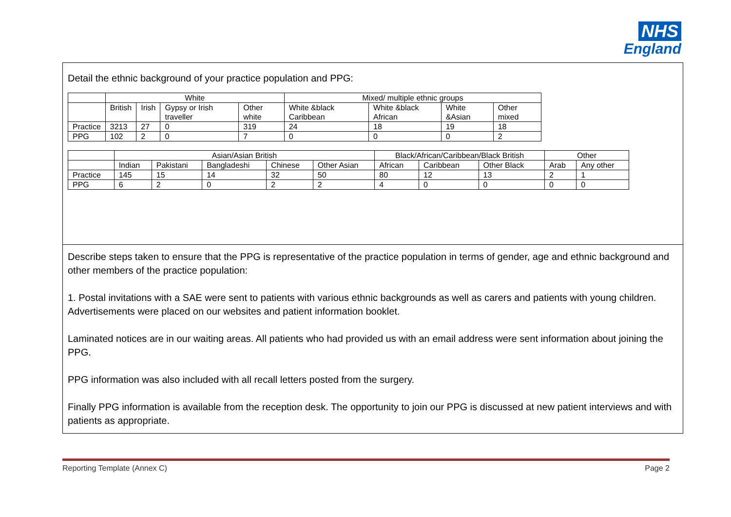NHS
England
Detail the ethnic background of your practice population and PPG:
| | White | | | | Mixed/ multiple ethnic groups | | | |
| --- | --- | --- | --- | --- | --- | --- | --- | --- |
| | British | Irish | Gypsy or Irish traveller | Other white | White &black Caribbean | White &black African | White &Asian | Other mixed |
| Practice | 3213 | 27 | 0 | 319 | 24 | 18 | 19 | 18 |
| PPG | 102 | 2 | 0 | 7 | 0 | 0 | 0 | 2 |
| | Asian/Asian British | | | | | Black/African/Caribbean/Black British | | | Other | |
| --- | --- | --- | --- | --- | --- | --- | --- | --- | --- | --- |
| | Indian | Pakistani | Bangladeshi | Chinese | Other Asian | African | Caribbean | Other Black | Arab | Any other |
| Practice | 145 | 15 | 14 | 32 | 50 | 80 | 12 | 13 | 2 | 1 |
| PPG | 6 | 2 | 0 | 2 | 2 | 4 | 0 | 0 | 0 | 0 |
Describe steps taken to ensure that the PPG is representative of the practice population in terms of gender, age and ethnic background and other members of the practice population:
1. Postal invitations with a SAE were sent to patients with various ethnic backgrounds as well as carers and patients with young children.
Advertisements were placed on our websites and patient information booklet.
Laminated notices are in our waiting areas. All patients who had provided us with an email address were sent information about joining the PPG.
PPG information was also included with all recall letters posted from the surgery.
Finally PPG information is available from the reception desk. The opportunity to join our PPG is discussed at new patient interviews and with patients as appropriate.
Reporting Template (Annex C) Page 2